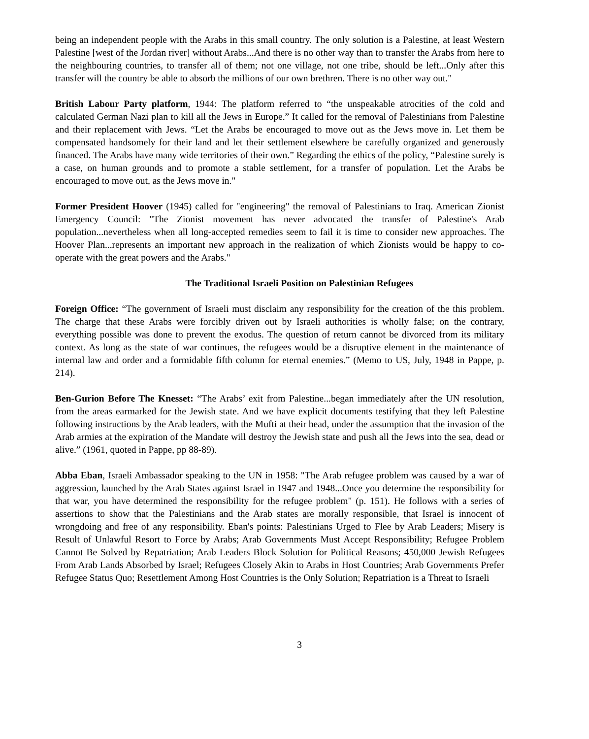being an independent people with the Arabs in this small country. The only solution is a Palestine, at least Western Palestine [west of the Jordan river] without Arabs...And there is no other way than to transfer the Arabs from here to the neighbouring countries, to transfer all of them; not one village, not one tribe, should be left...Only after this transfer will the country be able to absorb the millions of our own brethren. There is no other way out."
British Labour Party platform, 1944: The platform referred to “the unspeakable atrocities of the cold and calculated German Nazi plan to kill all the Jews in Europe.” It called for the removal of Palestinians from Palestine and their replacement with Jews. “Let the Arabs be encouraged to move out as the Jews move in. Let them be compensated handsomely for their land and let their settlement elsewhere be carefully organized and generously financed. The Arabs have many wide territories of their own.” Regarding the ethics of the policy, “Palestine surely is a case, on human grounds and to promote a stable settlement, for a transfer of population. Let the Arabs be encouraged to move out, as the Jews move in."
Former President Hoover (1945) called for "engineering" the removal of Palestinians to Iraq. American Zionist Emergency Council: "The Zionist movement has never advocated the transfer of Palestine's Arab population...nevertheless when all long-accepted remedies seem to fail it is time to consider new approaches. The Hoover Plan...represents an important new approach in the realization of which Zionists would be happy to co-operate with the great powers and the Arabs."
The Traditional Israeli Position on Palestinian Refugees
Foreign Office: “The government of Israeli must disclaim any responsibility for the creation of the this problem. The charge that these Arabs were forcibly driven out by Israeli authorities is wholly false; on the contrary, everything possible was done to prevent the exodus. The question of return cannot be divorced from its military context. As long as the state of war continues, the refugees would be a disruptive element in the maintenance of internal law and order and a formidable fifth column for eternal enemies.” (Memo to US, July, 1948 in Pappe, p. 214).
Ben-Gurion Before The Knesset: “The Arabs’ exit from Palestine...began immediately after the UN resolution, from the areas earmarked for the Jewish state. And we have explicit documents testifying that they left Palestine following instructions by the Arab leaders, with the Mufti at their head, under the assumption that the invasion of the Arab armies at the expiration of the Mandate will destroy the Jewish state and push all the Jews into the sea, dead or alive.” (1961, quoted in Pappe, pp 88-89).
Abba Eban, Israeli Ambassador speaking to the UN in 1958: "The Arab refugee problem was caused by a war of aggression, launched by the Arab States against Israel in 1947 and 1948...Once you determine the responsibility for that war, you have determined the responsibility for the refugee problem" (p. 151). He follows with a series of assertions to show that the Palestinians and the Arab states are morally responsible, that Israel is innocent of wrongdoing and free of any responsibility. Eban's points: Palestinians Urged to Flee by Arab Leaders; Misery is Result of Unlawful Resort to Force by Arabs; Arab Governments Must Accept Responsibility; Refugee Problem Cannot Be Solved by Repatriation; Arab Leaders Block Solution for Political Reasons; 450,000 Jewish Refugees From Arab Lands Absorbed by Israel; Refugees Closely Akin to Arabs in Host Countries; Arab Governments Prefer Refugee Status Quo; Resettlement Among Host Countries is the Only Solution; Repatriation is a Threat to Israeli
3